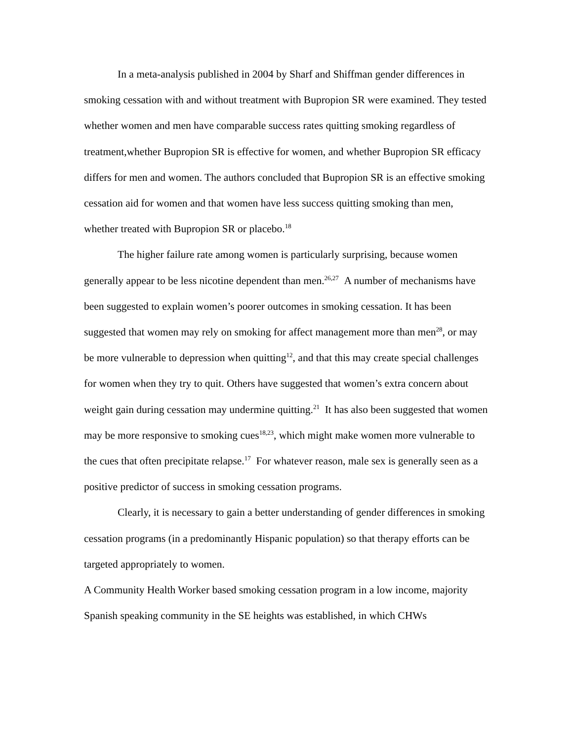In a meta-analysis published in 2004 by Sharf and Shiffman gender differences in smoking cessation with and without treatment with Bupropion SR were examined. They tested whether women and men have comparable success rates quitting smoking regardless of treatment,whether Bupropion SR is effective for women, and whether Bupropion SR efficacy differs for men and women. The authors concluded that Bupropion SR is an effective smoking cessation aid for women and that women have less success quitting smoking than men, whether treated with Bupropion SR or placebo.<sup>18</sup>
The higher failure rate among women is particularly surprising, because women generally appear to be less nicotine dependent than men.<sup>26,27</sup> A number of mechanisms have been suggested to explain women’s poorer outcomes in smoking cessation. It has been suggested that women may rely on smoking for affect management more than men<sup>28</sup>, or may be more vulnerable to depression when quitting<sup>12</sup>, and that this may create special challenges for women when they try to quit. Others have suggested that women’s extra concern about weight gain during cessation may undermine quitting.<sup>21</sup> It has also been suggested that women may be more responsive to smoking cues<sup>18,23</sup>, which might make women more vulnerable to the cues that often precipitate relapse.<sup>17</sup> For whatever reason, male sex is generally seen as a positive predictor of success in smoking cessation programs.
Clearly, it is necessary to gain a better understanding of gender differences in smoking cessation programs (in a predominantly Hispanic population) so that therapy efforts can be targeted appropriately to women.
A Community Health Worker based smoking cessation program in a low income, majority Spanish speaking community in the SE heights was established, in which CHWs